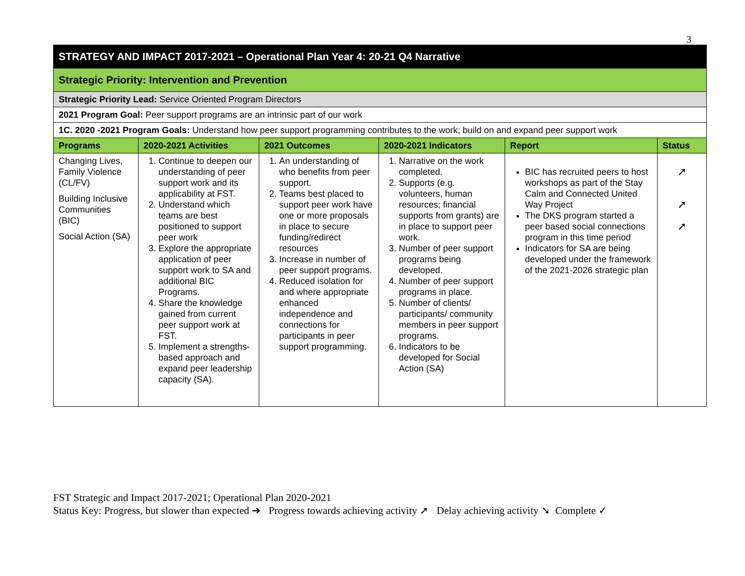3
| STRATEGY AND IMPACT 2017-2021 – Operational Plan Year 4: 20-21 Q4 Narrative | | | | | |
| Strategic Priority: Intervention and Prevention | | | | | |
| Strategic Priority Lead: Service Oriented Program Directors | | | | | |
| 2021 Program Goal: Peer support programs are an intrinsic part of our work | | | | | |
| 1C. 2020 -2021 Program Goals: Understand how peer support programming contributes to the work; build on and expand peer support work | | | | | |
| Programs | 2020-2021 Activities | 2021 Outcomes | 2020-2021 Indicators | Report | Status |
| Changing Lives, Family Violence (CL/FV) Building Inclusive Communities (BIC) Social Action (SA) | 1. Continue to deepen our understanding of peer support work and its applicability at FST. 2. Understand which teams are best positioned to support peer work 3. Explore the appropriate application of peer support work to SA and additional BIC Programs. 4. Share the knowledge gained from current peer support work at FST. 5. Implement a strengths-based approach and expand peer leadership capacity (SA). | 1. An understanding of who benefits from peer support. 2. Teams best placed to support peer work have one or more proposals in place to secure funding/redirect resources 3. Increase in number of peer support programs. 4. Reduced isolation for and where appropriate enhanced independence and connections for participants in peer support programming. | 1. Narrative on the work completed. 2. Supports (e.g. volunteers, human resources; financial supports from grants) are in place to support peer work. 3. Number of peer support programs being developed. 4. Number of peer support programs in place. 5. Number of clients/ participants/ community members in peer support programs. 6. Indicators to be developed for Social Action (SA) | BIC has recruited peers to host workshops as part of the Stay Calm and Connected United Way Project The DKS program started a peer based social connections program in this time period Indicators for SA are being developed under the framework of the 2021-2026 strategic plan | ➚ ➚ ➚ |
FST Strategic and Impact 2017-2021; Operational Plan 2020-2021
Status Key: Progress, but slower than expected ➔ Progress towards achieving activity ➚ Delay achieving activity ➘ Complete ✓